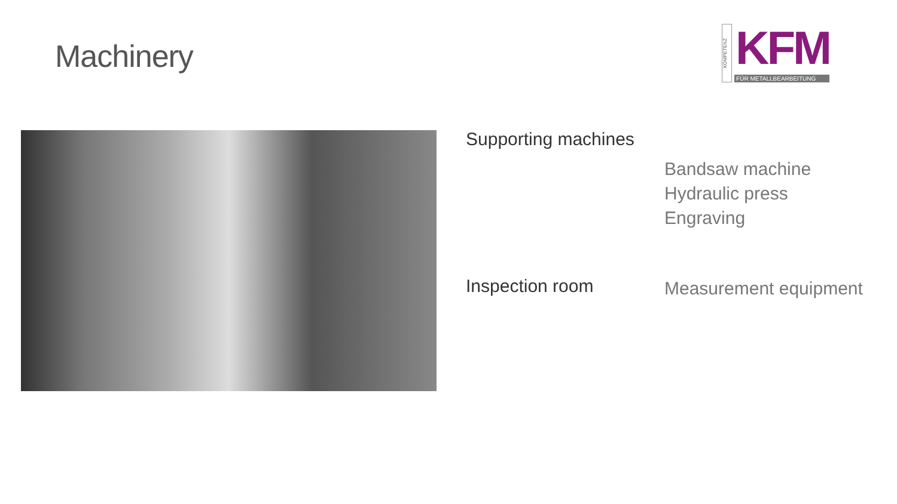Machinery
KOMPETENZ
KFM
FÜR METALLBEARBEITUNG
Supporting machines
Bandsaw machine
Hydraulic press
Engraving
Inspection room
Measurement equipment